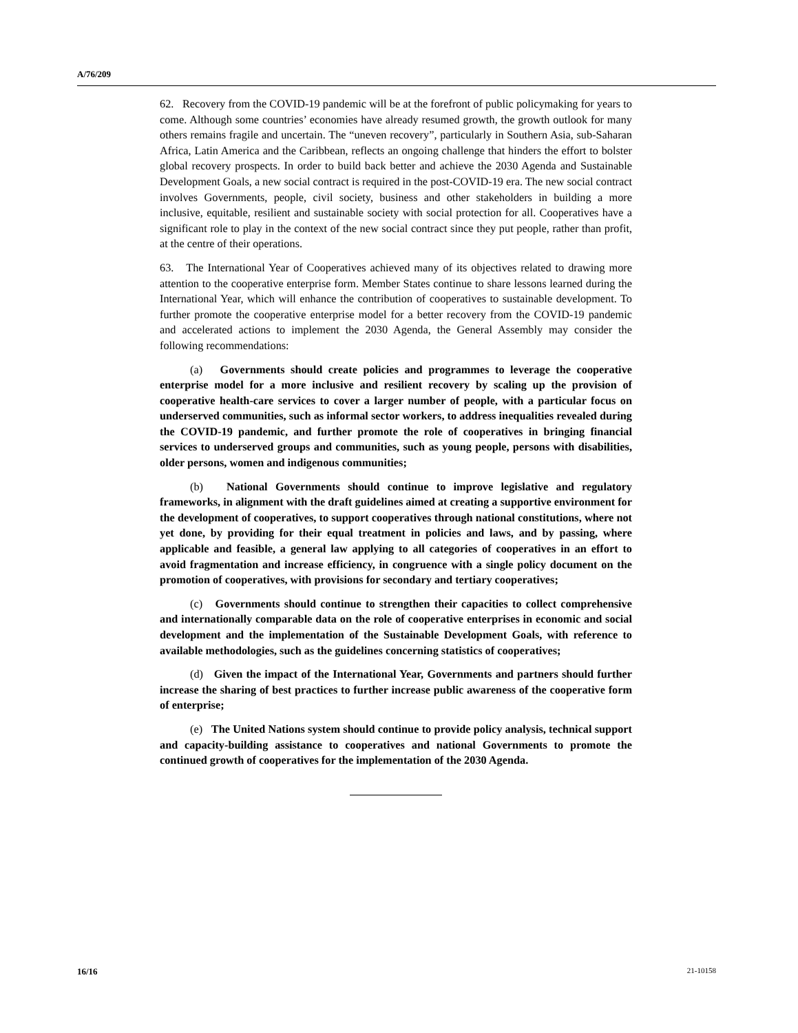A/76/209
62. Recovery from the COVID-19 pandemic will be at the forefront of public policymaking for years to come. Although some countries’ economies have already resumed growth, the growth outlook for many others remains fragile and uncertain. The “uneven recovery”, particularly in Southern Asia, sub-Saharan Africa, Latin America and the Caribbean, reflects an ongoing challenge that hinders the effort to bolster global recovery prospects. In order to build back better and achieve the 2030 Agenda and Sustainable Development Goals, a new social contract is required in the post-COVID-19 era. The new social contract involves Governments, people, civil society, business and other stakeholders in building a more inclusive, equitable, resilient and sustainable society with social protection for all. Cooperatives have a significant role to play in the context of the new social contract since they put people, rather than profit, at the centre of their operations.
63. The International Year of Cooperatives achieved many of its objectives related to drawing more attention to the cooperative enterprise form. Member States continue to share lessons learned during the International Year, which will enhance the contribution of cooperatives to sustainable development. To further promote the cooperative enterprise model for a better recovery from the COVID-19 pandemic and accelerated actions to implement the 2030 Agenda, the General Assembly may consider the following recommendations:
(a) Governments should create policies and programmes to leverage the cooperative enterprise model for a more inclusive and resilient recovery by scaling up the provision of cooperative health-care services to cover a larger number of people, with a particular focus on underserved communities, such as informal sector workers, to address inequalities revealed during the COVID-19 pandemic, and further promote the role of cooperatives in bringing financial services to underserved groups and communities, such as young people, persons with disabilities, older persons, women and indigenous communities;
(b) National Governments should continue to improve legislative and regulatory frameworks, in alignment with the draft guidelines aimed at creating a supportive environment for the development of cooperatives, to support cooperatives through national constitutions, where not yet done, by providing for their equal treatment in policies and laws, and by passing, where applicable and feasible, a general law applying to all categories of cooperatives in an effort to avoid fragmentation and increase efficiency, in congruence with a single policy document on the promotion of cooperatives, with provisions for secondary and tertiary cooperatives;
(c) Governments should continue to strengthen their capacities to collect comprehensive and internationally comparable data on the role of cooperative enterprises in economic and social development and the implementation of the Sustainable Development Goals, with reference to available methodologies, such as the guidelines concerning statistics of cooperatives;
(d) Given the impact of the International Year, Governments and partners should further increase the sharing of best practices to further increase public awareness of the cooperative form of enterprise;
(e) The United Nations system should continue to provide policy analysis, technical support and capacity-building assistance to cooperatives and national Governments to promote the continued growth of cooperatives for the implementation of the 2030 Agenda.
16/16 21-10158